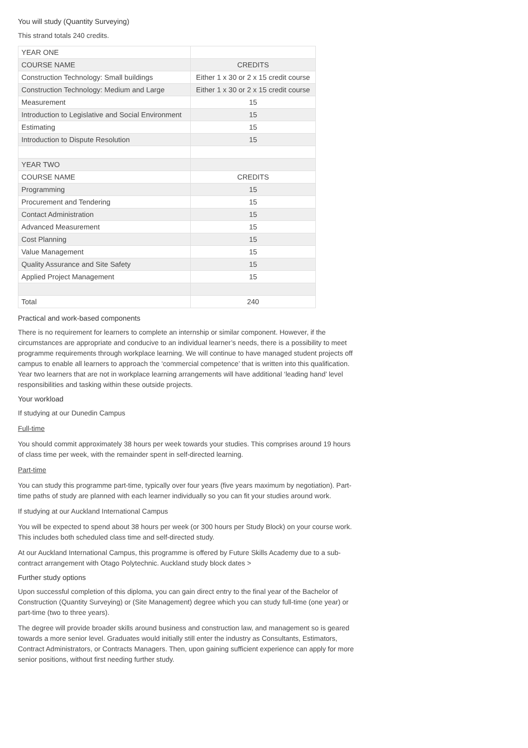You will study (Quantity Surveying)
This strand totals 240 credits.
| YEAR ONE | |
| COURSE NAME | CREDITS |
| Construction Technology: Small buildings | Either 1 x 30 or 2 x 15 credit course |
| Construction Technology: Medium and Large | Either 1 x 30 or 2 x 15 credit course |
| Measurement | 15 |
| Introduction to Legislative and Social Environment | 15 |
| Estimating | 15 |
| Introduction to Dispute Resolution | 15 |
| YEAR TWO | |
| COURSE NAME | CREDITS |
| Programming | 15 |
| Procurement and Tendering | 15 |
| Contact Administration | 15 |
| Advanced Measurement | 15 |
| Cost Planning | 15 |
| Value Management | 15 |
| Quality Assurance and Site Safety | 15 |
| Applied Project Management | 15 |
| Total | 240 |
Practical and work-based components
There is no requirement for learners to complete an internship or similar component. However, if the circumstances are appropriate and conducive to an individual learner’s needs, there is a possibility to meet programme requirements through workplace learning. We will continue to have managed student projects off campus to enable all learners to approach the ‘commercial competence’ that is written into this qualification. Year two learners that are not in workplace learning arrangements will have additional ‘leading hand’ level responsibilities and tasking within these outside projects.
Your workload
If studying at our Dunedin Campus
Full-time
You should commit approximately 38 hours per week towards your studies. This comprises around 19 hours of class time per week, with the remainder spent in self-directed learning.
Part-time
You can study this programme part-time, typically over four years (five years maximum by negotiation). Part-time paths of study are planned with each learner individually so you can fit your studies around work.
If studying at our Auckland International Campus
You will be expected to spend about 38 hours per week (or 300 hours per Study Block) on your course work. This includes both scheduled class time and self-directed study.
At our Auckland International Campus, this programme is offered by Future Skills Academy due to a sub-contract arrangement with Otago Polytechnic. Auckland study block dates >
Further study options
Upon successful completion of this diploma, you can gain direct entry to the final year of the Bachelor of Construction (Quantity Surveying) or (Site Management) degree which you can study full-time (one year) or part-time (two to three years).
The degree will provide broader skills around business and construction law, and management so is geared towards a more senior level. Graduates would initially still enter the industry as Consultants, Estimators, Contract Administrators, or Contracts Managers. Then, upon gaining sufficient experience can apply for more senior positions, without first needing further study.